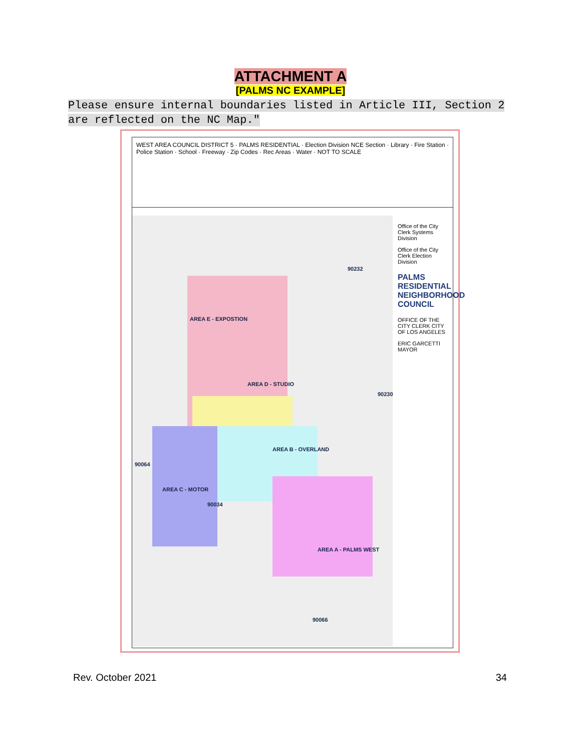ATTACHMENT A
[PALMS NC EXAMPLE]
Please ensure internal boundaries listed in Article III, Section 2 are reflected on the NC Map."
WEST AREA COUNCIL DISTRICT 5 · PALMS RESIDENTIAL · Election Division NCE Section · Library · Fire Station · Police Station · School · Freeway · Zip Codes · Rec Areas · Water · NOT TO SCALE
AREA E - EXPOSTION
AREA D - STUDIO
AREA C - MOTOR
AREA B - OVERLAND
AREA A - PALMS WEST
90232
90230
90064
90034
90066
Office of the City Clerk Systems Division
Office of the City Clerk Election Division
PALMS RESIDENTIAL NEIGHBORHOOD COUNCIL
OFFICE OF THE CITY CLERK CITY OF LOS ANGELES
ERIC GARCETTI MAYOR
Rev. October 2021 34